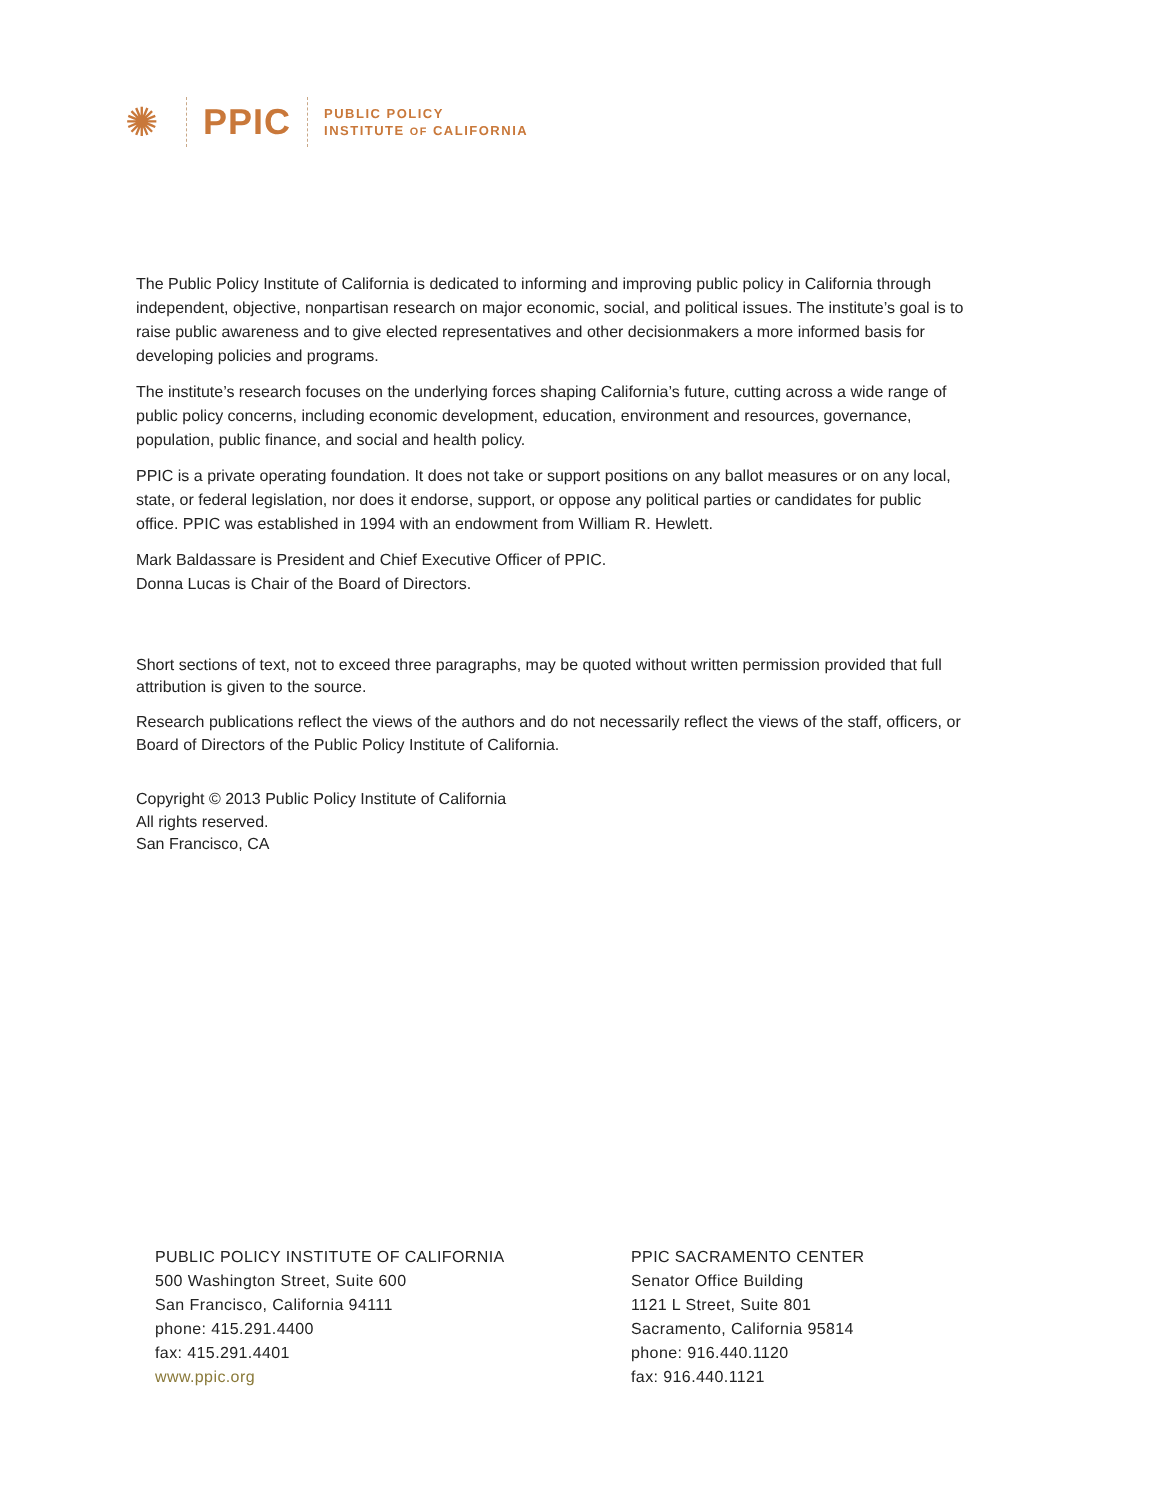✺ PPIC
PUBLIC POLICY
INSTITUTE OF CALIFORNIA
The Public Policy Institute of California is dedicated to informing and improving public policy in California through independent, objective, nonpartisan research on major economic, social, and political issues. The institute’s goal is to raise public awareness and to give elected representatives and other decisionmakers a more informed basis for developing policies and programs.
The institute’s research focuses on the underlying forces shaping California’s future, cutting across a wide range of public policy concerns, including economic development, education, environment and resources, governance, population, public finance, and social and health policy.
PPIC is a private operating foundation. It does not take or support positions on any ballot measures or on any local, state, or federal legislation, nor does it endorse, support, or oppose any political parties or candidates for public office. PPIC was established in 1994 with an endowment from William R. Hewlett.
Mark Baldassare is President and Chief Executive Officer of PPIC.
Donna Lucas is Chair of the Board of Directors.
Short sections of text, not to exceed three paragraphs, may be quoted without written permission provided that full attribution is given to the source.
Research publications reflect the views of the authors and do not necessarily reflect the views of the staff, officers, or Board of Directors of the Public Policy Institute of California.
Copyright © 2013 Public Policy Institute of California
All rights reserved.
San Francisco, CA
PUBLIC POLICY INSTITUTE OF CALIFORNIA
500 Washington Street, Suite 600
San Francisco, California 94111
phone: 415.291.4400
fax: 415.291.4401
www.ppic.org
PPIC SACRAMENTO CENTER
Senator Office Building
1121 L Street, Suite 801
Sacramento, California 95814
phone: 916.440.1120
fax: 916.440.1121